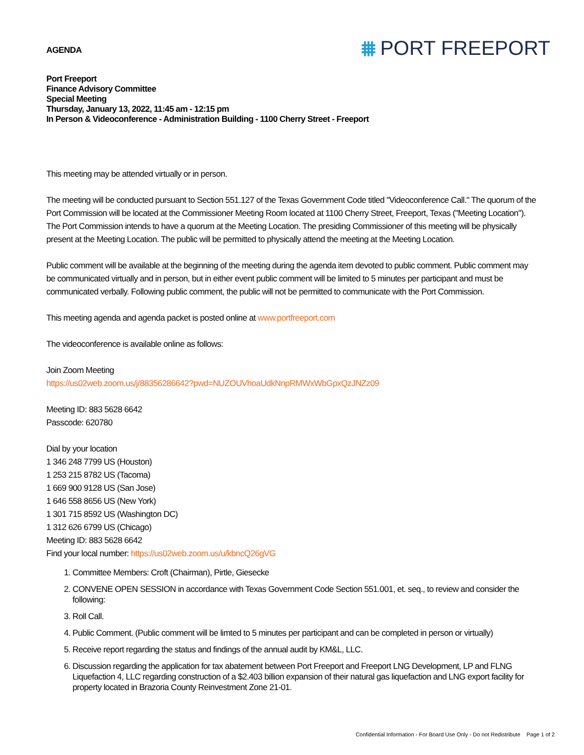AGENDA
⩩ PORT FREEPORT
Port Freeport
Finance Advisory Committee
Special Meeting
Thursday, January 13, 2022, 11:45 am - 12:15 pm
In Person & Videoconference - Administration Building - 1100 Cherry Street - Freeport
This meeting may be attended virtually or in person.
The meeting will be conducted pursuant to Section 551.127 of the Texas Government Code titled "Videoconference Call." The quorum of the Port Commission will be located at the Commissioner Meeting Room located at 1100 Cherry Street, Freeport, Texas ("Meeting Location"). The Port Commission intends to have a quorum at the Meeting Location. The presiding Commissioner of this meeting will be physically present at the Meeting Location. The public will be permitted to physically attend the meeting at the Meeting Location.
Public comment will be available at the beginning of the meeting during the agenda item devoted to public comment. Public comment may be communicated virtually and in person, but in either event public comment will be limited to 5 minutes per participant and must be communicated verbally. Following public comment, the public will not be permitted to communicate with the Port Commission.
This meeting agenda and agenda packet is posted online at www.portfreeport.com
The videoconference is available online as follows:
Join Zoom Meeting
https://us02web.zoom.us/j/88356286642?pwd=NUZOUVhoaUdkNnpRMWxWbGpxQzJNZz09
Meeting ID: 883 5628 6642
Passcode: 620780
Dial by your location
1 346 248 7799 US (Houston)
1 253 215 8782 US (Tacoma)
1 669 900 9128 US (San Jose)
1 646 558 8656 US (New York)
1 301 715 8592 US (Washington DC)
1 312 626 6799 US (Chicago)
Meeting ID: 883 5628 6642
Find your local number: https://us02web.zoom.us/u/kbncQ26gVG
1. Committee Members: Croft (Chairman), Pirtle, Giesecke
2. CONVENE OPEN SESSION in accordance with Texas Government Code Section 551.001, et. seq., to review and consider the following:
3. Roll Call.
4. Public Comment. (Public comment will be limted to 5 minutes per participant and can be completed in person or virtually)
5. Receive report regarding the status and findings of the annual audit by KM&L, LLC.
6. Discussion regarding the application for tax abatement between Port Freeport and Freeport LNG Development, LP and FLNG Liquefaction 4, LLC regarding construction of a $2.403 billion expansion of their natural gas liquefaction and LNG export facility for property located in Brazoria County Reinvestment Zone 21-01.
Confidential Information - For Board Use Only - Do not Redistribute Page 1 of 2